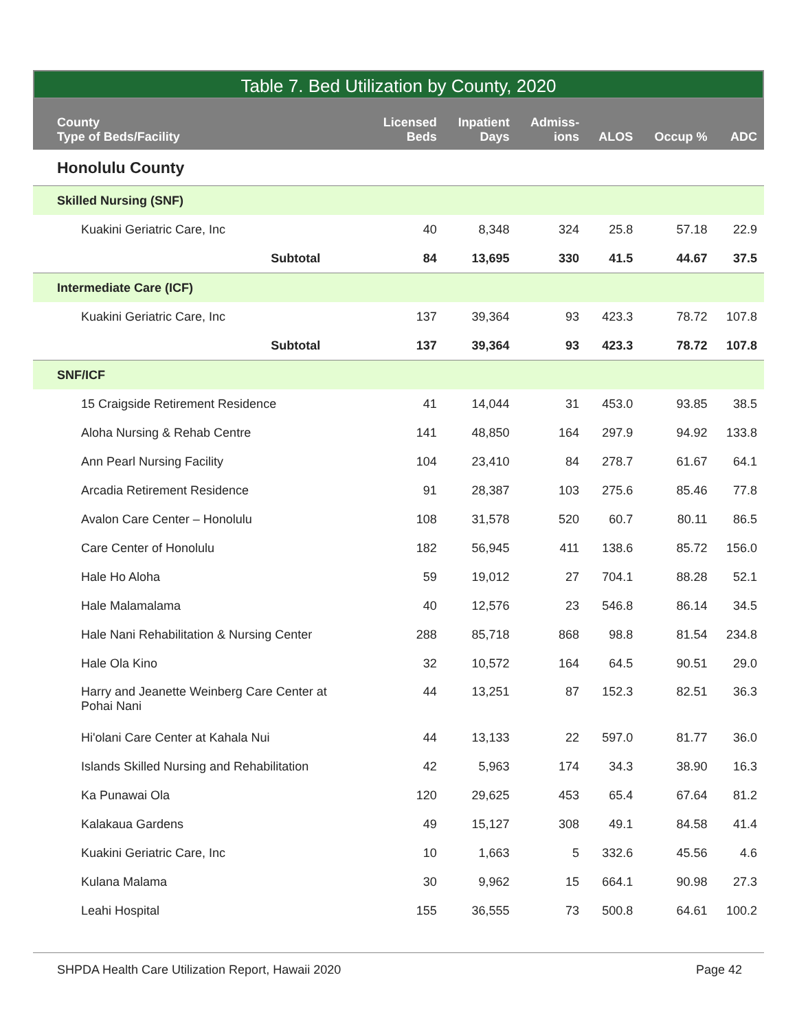Table 7. Bed Utilization by County, 2020
| County Type of Beds/Facility | Licensed Beds | Inpatient Days | Admiss- ions | ALOS | Occup % | ADC |
| --- | --- | --- | --- | --- | --- | --- |
| Honolulu County | | | | | | |
| Skilled Nursing (SNF) | | | | | | |
| Kuakini Geriatric Care, Inc | 40 | 8,348 | 324 | 25.8 | 57.18 | 22.9 |
| Subtotal | 84 | 13,695 | 330 | 41.5 | 44.67 | 37.5 |
| Intermediate Care (ICF) | | | | | | |
| Kuakini Geriatric Care, Inc | 137 | 39,364 | 93 | 423.3 | 78.72 | 107.8 |
| Subtotal | 137 | 39,364 | 93 | 423.3 | 78.72 | 107.8 |
| SNF/ICF | | | | | | |
| 15 Craigside Retirement Residence | 41 | 14,044 | 31 | 453.0 | 93.85 | 38.5 |
| Aloha Nursing & Rehab Centre | 141 | 48,850 | 164 | 297.9 | 94.92 | 133.8 |
| Ann Pearl Nursing Facility | 104 | 23,410 | 84 | 278.7 | 61.67 | 64.1 |
| Arcadia Retirement Residence | 91 | 28,387 | 103 | 275.6 | 85.46 | 77.8 |
| Avalon Care Center – Honolulu | 108 | 31,578 | 520 | 60.7 | 80.11 | 86.5 |
| Care Center of Honolulu | 182 | 56,945 | 411 | 138.6 | 85.72 | 156.0 |
| Hale Ho Aloha | 59 | 19,012 | 27 | 704.1 | 88.28 | 52.1 |
| Hale Malamalama | 40 | 12,576 | 23 | 546.8 | 86.14 | 34.5 |
| Hale Nani Rehabilitation & Nursing Center | 288 | 85,718 | 868 | 98.8 | 81.54 | 234.8 |
| Hale Ola Kino | 32 | 10,572 | 164 | 64.5 | 90.51 | 29.0 |
| Harry and Jeanette Weinberg Care Center at Pohai Nani | 44 | 13,251 | 87 | 152.3 | 82.51 | 36.3 |
| Hi'olani Care Center at Kahala Nui | 44 | 13,133 | 22 | 597.0 | 81.77 | 36.0 |
| Islands Skilled Nursing and Rehabilitation | 42 | 5,963 | 174 | 34.3 | 38.90 | 16.3 |
| Ka Punawai Ola | 120 | 29,625 | 453 | 65.4 | 67.64 | 81.2 |
| Kalakaua Gardens | 49 | 15,127 | 308 | 49.1 | 84.58 | 41.4 |
| Kuakini Geriatric Care, Inc | 10 | 1,663 | 5 | 332.6 | 45.56 | 4.6 |
| Kulana Malama | 30 | 9,962 | 15 | 664.1 | 90.98 | 27.3 |
| Leahi Hospital | 155 | 36,555 | 73 | 500.8 | 64.61 | 100.2 |
SHPDA Health Care Utilization Report, Hawaii 2020 Page 42